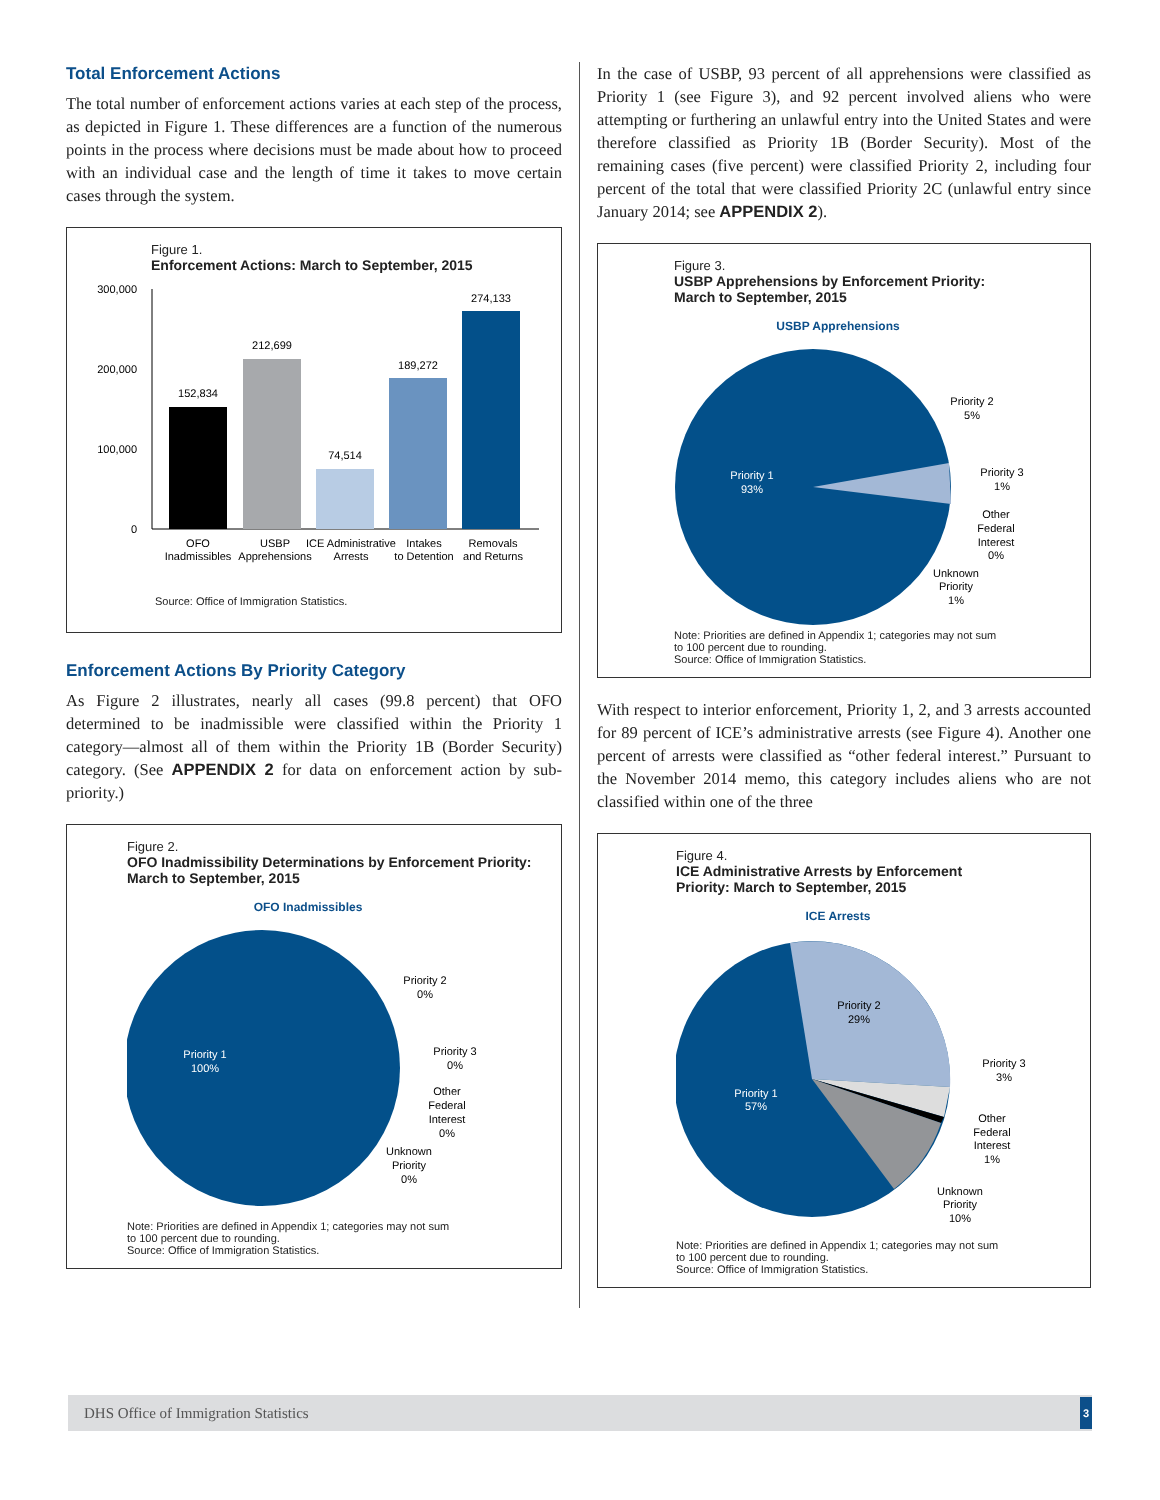Total Enforcement Actions
The total number of enforcement actions varies at each step of the process, as depicted in Figure 1. These differences are a function of the numerous points in the process where decisions must be made about how to proceed with an individual case and the length of time it takes to move certain cases through the system.
Figure 1.
Enforcement Actions: March to September, 2015
300,000
200,000
100,000
0
152,834
212,699
74,514
189,272
274,133
OFO
Inadmissibles
USBP
Apprehensions
ICE Administrative
Arrests
Intakes
to Detention
Removals
and Returns
Source: Office of Immigration Statistics.
Enforcement Actions By Priority Category
As Figure 2 illustrates, nearly all cases (99.8 percent) that OFO determined to be inadmissible were classified within the Priority 1 category—almost all of them within the Priority 1B (Border Security) category. (See APPENDIX 2 for data on enforcement action by sub-priority.)
Figure 2.
OFO Inadmissibility Determinations by Enforcement Priority: March to September, 2015
OFO Inadmissibles
Priority 1
100%
Priority 2
0%
Priority 3
0%
Other
Federal
Interest
0%
Unknown
Priority
0%
Note: Priorities are defined in Appendix 1; categories may not sum
to 100 percent due to rounding.
Source: Office of Immigration Statistics.
In the case of USBP, 93 percent of all apprehensions were classified as Priority 1 (see Figure 3), and 92 percent involved aliens who were attempting or furthering an unlawful entry into the United States and were therefore classified as Priority 1B (Border Security). Most of the remaining cases (five percent) were classified Priority 2, including four percent of the total that were classified Priority 2C (unlawful entry since January 2014; see APPENDIX 2).
Figure 3.
USBP Apprehensions by Enforcement Priority:
March to September, 2015
USBP Apprehensions
Priority 1
93%
Priority 2
5%
Priority 3
1%
Other
Federal
Interest
0%
Unknown
Priority
1%
Note: Priorities are defined in Appendix 1; categories may not sum
to 100 percent due to rounding.
Source: Office of Immigration Statistics.
With respect to interior enforcement, Priority 1, 2, and 3 arrests accounted for 89 percent of ICE’s administrative arrests (see Figure 4). Another one percent of arrests were classified as “other federal interest.” Pursuant to the November 2014 memo, this category includes aliens who are not classified within one of the three
Figure 4.
ICE Administrative Arrests by Enforcement
Priority: March to September, 2015
ICE Arrests
Priority 1
57%
Priority 2
29%
Priority 3
3%
Other
Federal
Interest
1%
Unknown
Priority
10%
Note: Priorities are defined in Appendix 1; categories may not sum
to 100 percent due to rounding.
Source: Office of Immigration Statistics.
DHS Office of Immigration Statistics 3